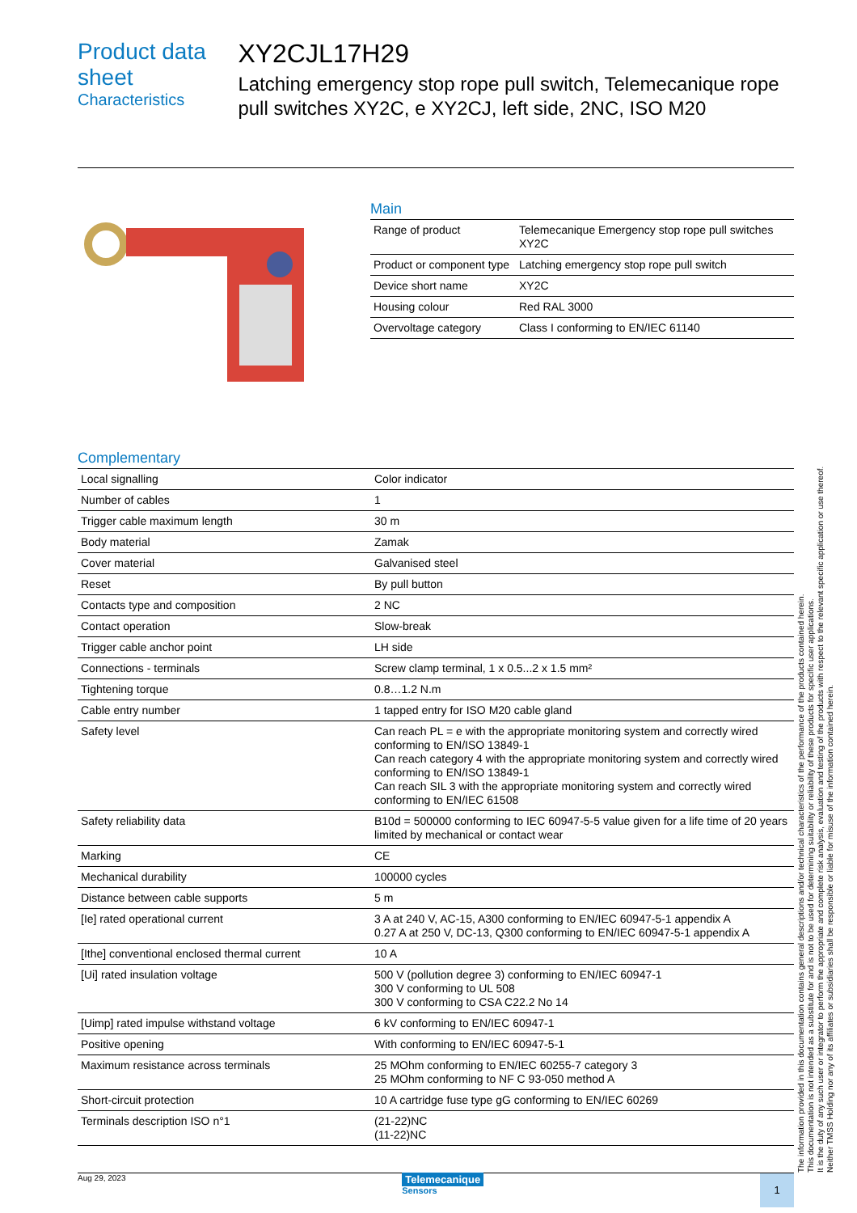Product data sheet
Characteristics
XY2CJL17H29
Latching emergency stop rope pull switch, Telemecanique rope pull switches XY2C, e XY2CJ, left side, 2NC, ISO M20
Main
| Range of product | Telemecanique Emergency stop rope pull switches XY2C |
| Product or component type | Latching emergency stop rope pull switch |
| Device short name | XY2C |
| Housing colour | Red RAL 3000 |
| Overvoltage category | Class I conforming to EN/IEC 61140 |
Complementary
| Local signalling | Color indicator |
| Number of cables | 1 |
| Trigger cable maximum length | 30 m |
| Body material | Zamak |
| Cover material | Galvanised steel |
| Reset | By pull button |
| Contacts type and composition | 2 NC |
| Contact operation | Slow-break |
| Trigger cable anchor point | LH side |
| Connections - terminals | Screw clamp terminal, 1 x 0.5...2 x 1.5 mm² |
| Tightening torque | 0.8…1.2 N.m |
| Cable entry number | 1 tapped entry for ISO M20 cable gland |
| Safety level | Can reach PL = e with the appropriate monitoring system and correctly wired conforming to EN/ISO 13849-1 Can reach category 4 with the appropriate monitoring system and correctly wired conforming to EN/ISO 13849-1 Can reach SIL 3 with the appropriate monitoring system and correctly wired conforming to EN/IEC 61508 |
| Safety reliability data | B10d = 500000 conforming to IEC 60947-5-5 value given for a life time of 20 years limited by mechanical or contact wear |
| Marking | CE |
| Mechanical durability | 100000 cycles |
| Distance between cable supports | 5 m |
| [Ie] rated operational current | 3 A at 240 V, AC-15, A300 conforming to EN/IEC 60947-5-1 appendix A 0.27 A at 250 V, DC-13, Q300 conforming to EN/IEC 60947-5-1 appendix A |
| [Ithe] conventional enclosed thermal current | 10 A |
| [Ui] rated insulation voltage | 500 V (pollution degree 3) conforming to EN/IEC 60947-1 300 V conforming to UL 508 300 V conforming to CSA C22.2 No 14 |
| [Uimp] rated impulse withstand voltage | 6 kV conforming to EN/IEC 60947-1 |
| Positive opening | With conforming to EN/IEC 60947-5-1 |
| Maximum resistance across terminals | 25 MOhm conforming to EN/IEC 60255-7 category 3 25 MOhm conforming to NF C 93-050 method A |
| Short-circuit protection | 10 A cartridge fuse type gG conforming to EN/IEC 60269 |
| Terminals description ISO n°1 | (21-22)NC (11-22)NC |
The information provided in this documentation contains general descriptions and/or technical characteristics of the performance of the products contained herein.
This documentation is not intended as a substitute for and is not to be used for determining suitability or reliability of these products for specific user applications.
It is the duty of any such user or integrator to perform the appropriate and complete risk analysis, evaluation and testing of the products with respect to the relevant specific application or use thereof.
Neither TMSS Holding nor any of its affiliates or subsidiaries shall be responsible or liable for misuse of the information contained herein.
Aug 29, 2023
Telemecanique
Sensors
1